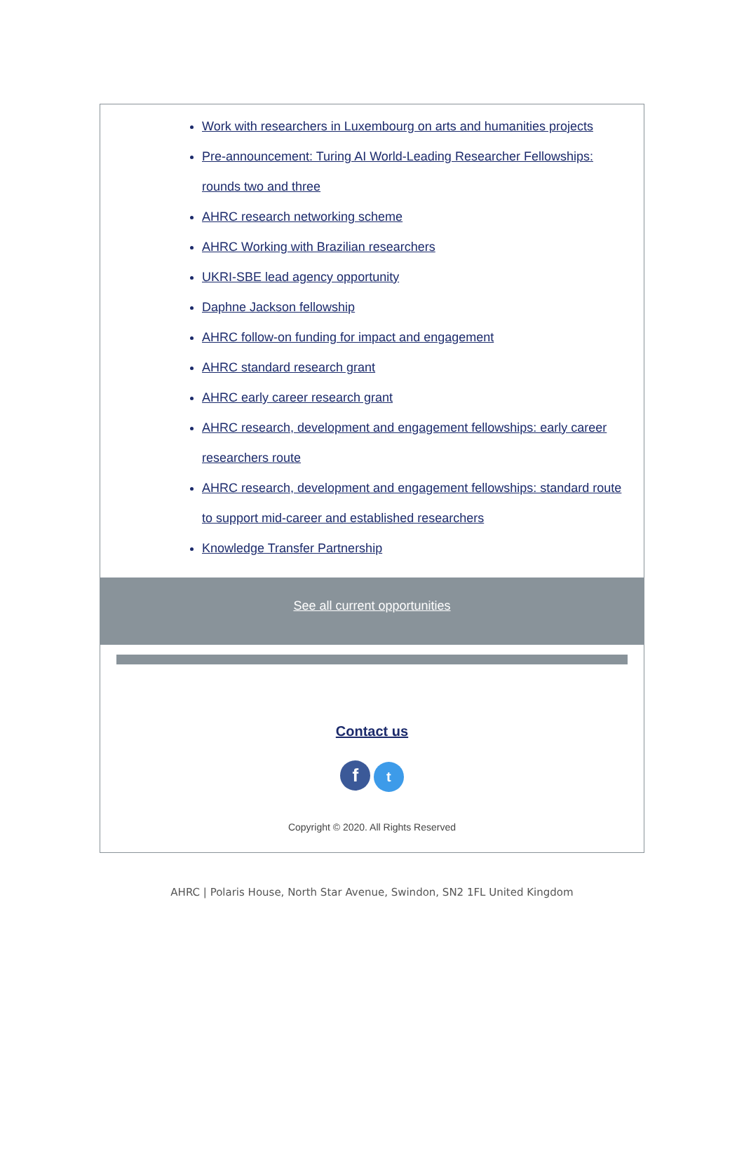Work with researchers in Luxembourg on arts and humanities projects
Pre-announcement: Turing AI World-Leading Researcher Fellowships: rounds two and three
AHRC research networking scheme
AHRC Working with Brazilian researchers
UKRI-SBE lead agency opportunity
Daphne Jackson fellowship
AHRC follow-on funding for impact and engagement
AHRC standard research grant
AHRC early career research grant
AHRC research, development and engagement fellowships: early career researchers route
AHRC research, development and engagement fellowships: standard route to support mid-career and established researchers
Knowledge Transfer Partnership
See all current opportunities
Contact us
f t
Copyright © 2020. All Rights Reserved
AHRC | Polaris House, North Star Avenue, Swindon, SN2 1FL United Kingdom